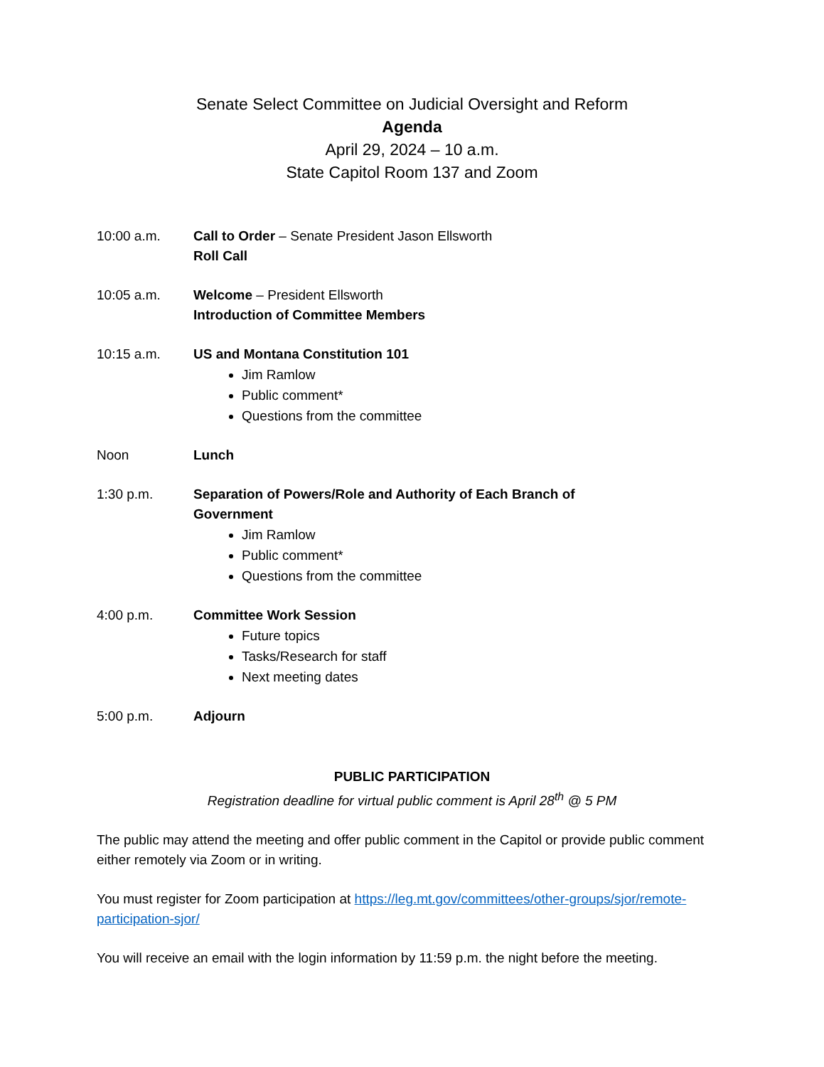Senate Select Committee on Judicial Oversight and Reform
Agenda
April 29, 2024 – 10 a.m.
State Capitol Room 137 and Zoom
10:00 a.m. Call to Order – Senate President Jason Ellsworth
Roll Call
10:05 a.m. Welcome – President Ellsworth
Introduction of Committee Members
10:15 a.m. US and Montana Constitution 101
Jim Ramlow
Public comment*
Questions from the committee
Noon Lunch
1:30 p.m. Separation of Powers/Role and Authority of Each Branch of
Government
Jim Ramlow
Public comment*
Questions from the committee
4:00 p.m. Committee Work Session
Future topics
Tasks/Research for staff
Next meeting dates
5:00 p.m. Adjourn
PUBLIC PARTICIPATION
Registration deadline for virtual public comment is April 28<sup>th</sup> @ 5 PM
The public may attend the meeting and offer public comment in the Capitol or provide public comment either remotely via Zoom or in writing.
You must register for Zoom participation at https://leg.mt.gov/committees/other-groups/sjor/remote-participation-sjor/
You will receive an email with the login information by 11:59 p.m. the night before the meeting.